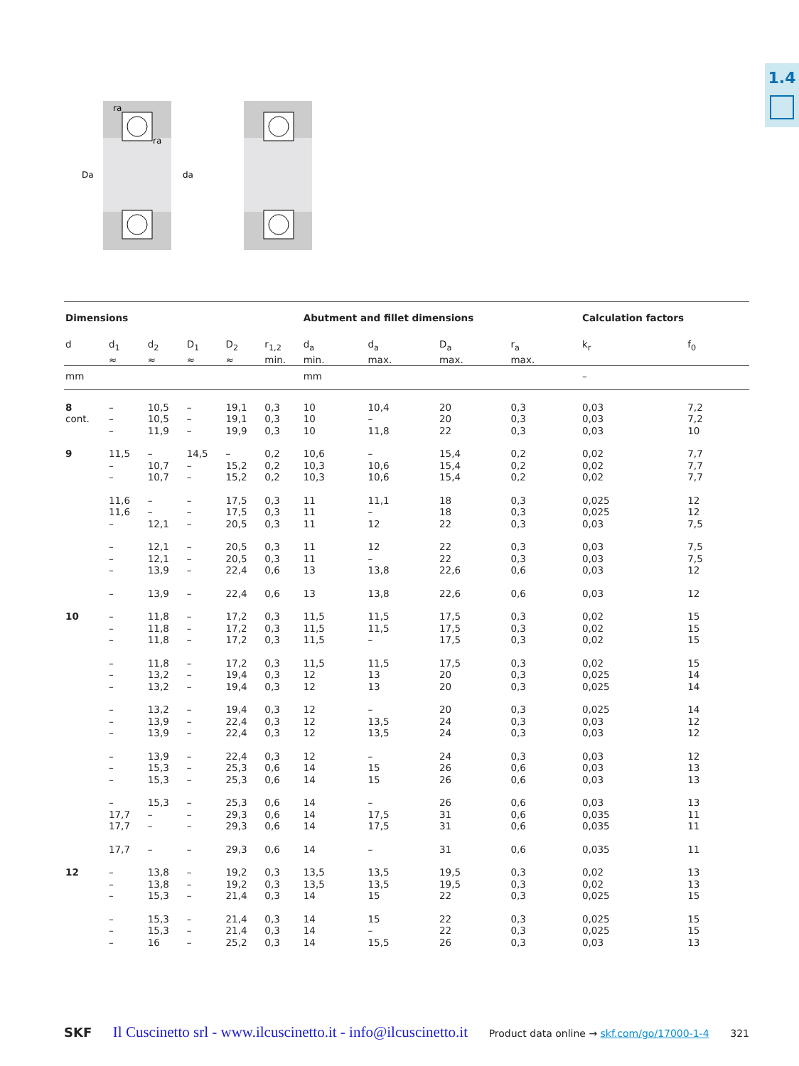1.4
ra
ra
Da
da
| Dimensions | | | | | | Abutment and fillet dimensions | | | | Calculation factors | |
| --- | --- | --- | --- | --- | --- | --- | --- | --- | --- | --- | --- |
| d | d<sub>1</sub> ≈ | d<sub>2</sub> ≈ | D<sub>1</sub> ≈ | D<sub>2</sub> ≈ | r<sub>1,2</sub> min. | d<sub>a</sub> min. | d<sub>a</sub> max. | D<sub>a</sub> max. | r<sub>a</sub> max. | k<sub>r</sub> | f<sub>0</sub> |
| mm | | | | | | mm | | | | – | |
| 8 cont. | – – – | 10,5 10,5 11,9 | – – – | 19,1 19,1 19,9 | 0,3 0,3 0,3 | 10 10 10 | 10,4 – 11,8 | 20 20 22 | 0,3 0,3 0,3 | 0,03 0,03 0,03 | 7,2 7,2 10 |
| 9 | 11,5 – – | – 10,7 10,7 | 14,5 – – | – 15,2 15,2 | 0,2 0,2 0,2 | 10,6 10,3 10,3 | – 10,6 10,6 | 15,4 15,4 15,4 | 0,2 0,2 0,2 | 0,02 0,02 0,02 | 7,7 7,7 7,7 |
| | 11,6 11,6 – | – – 12,1 | – – – | 17,5 17,5 20,5 | 0,3 0,3 0,3 | 11 11 11 | 11,1 – 12 | 18 18 22 | 0,3 0,3 0,3 | 0,025 0,025 0,03 | 12 12 7,5 |
| | – – – | 12,1 12,1 13,9 | – – – | 20,5 20,5 22,4 | 0,3 0,3 0,6 | 11 11 13 | 12 – 13,8 | 22 22 22,6 | 0,3 0,3 0,6 | 0,03 0,03 0,03 | 7,5 7,5 12 |
| | – | 13,9 | – | 22,4 | 0,6 | 13 | 13,8 | 22,6 | 0,6 | 0,03 | 12 |
| 10 | – – – | 11,8 11,8 11,8 | – – – | 17,2 17,2 17,2 | 0,3 0,3 0,3 | 11,5 11,5 11,5 | 11,5 11,5 – | 17,5 17,5 17,5 | 0,3 0,3 0,3 | 0,02 0,02 0,02 | 15 15 15 |
| | – – – | 11,8 13,2 13,2 | – – – | 17,2 19,4 19,4 | 0,3 0,3 0,3 | 11,5 12 12 | 11,5 13 13 | 17,5 20 20 | 0,3 0,3 0,3 | 0,02 0,025 0,025 | 15 14 14 |
| | – – – | 13,2 13,9 13,9 | – – – | 19,4 22,4 22,4 | 0,3 0,3 0,3 | 12 12 12 | – 13,5 13,5 | 20 24 24 | 0,3 0,3 0,3 | 0,025 0,03 0,03 | 14 12 12 |
| | – – – | 13,9 15,3 15,3 | – – – | 22,4 25,3 25,3 | 0,3 0,6 0,6 | 12 14 14 | – 15 15 | 24 26 26 | 0,3 0,6 0,6 | 0,03 0,03 0,03 | 12 13 13 |
| | – 17,7 17,7 | 15,3 – – | – – – | 25,3 29,3 29,3 | 0,6 0,6 0,6 | 14 14 14 | – 17,5 17,5 | 26 31 31 | 0,6 0,6 0,6 | 0,03 0,035 0,035 | 13 11 11 |
| | 17,7 | – | – | 29,3 | 0,6 | 14 | – | 31 | 0,6 | 0,035 | 11 |
| 12 | – – – | 13,8 13,8 15,3 | – – – | 19,2 19,2 21,4 | 0,3 0,3 0,3 | 13,5 13,5 14 | 13,5 13,5 15 | 19,5 19,5 22 | 0,3 0,3 0,3 | 0,02 0,02 0,025 | 13 13 15 |
| | – – – | 15,3 15,3 16 | – – – | 21,4 21,4 25,2 | 0,3 0,3 0,3 | 14 14 14 | 15 – 15,5 | 22 22 26 | 0,3 0,3 0,3 | 0,025 0,025 0,03 | 15 15 13 |
SKF Il Cuscinetto srl - www.ilcuscinetto.it - info@ilcuscinetto.it Product data online → skf.com/go/17000-1-4 321